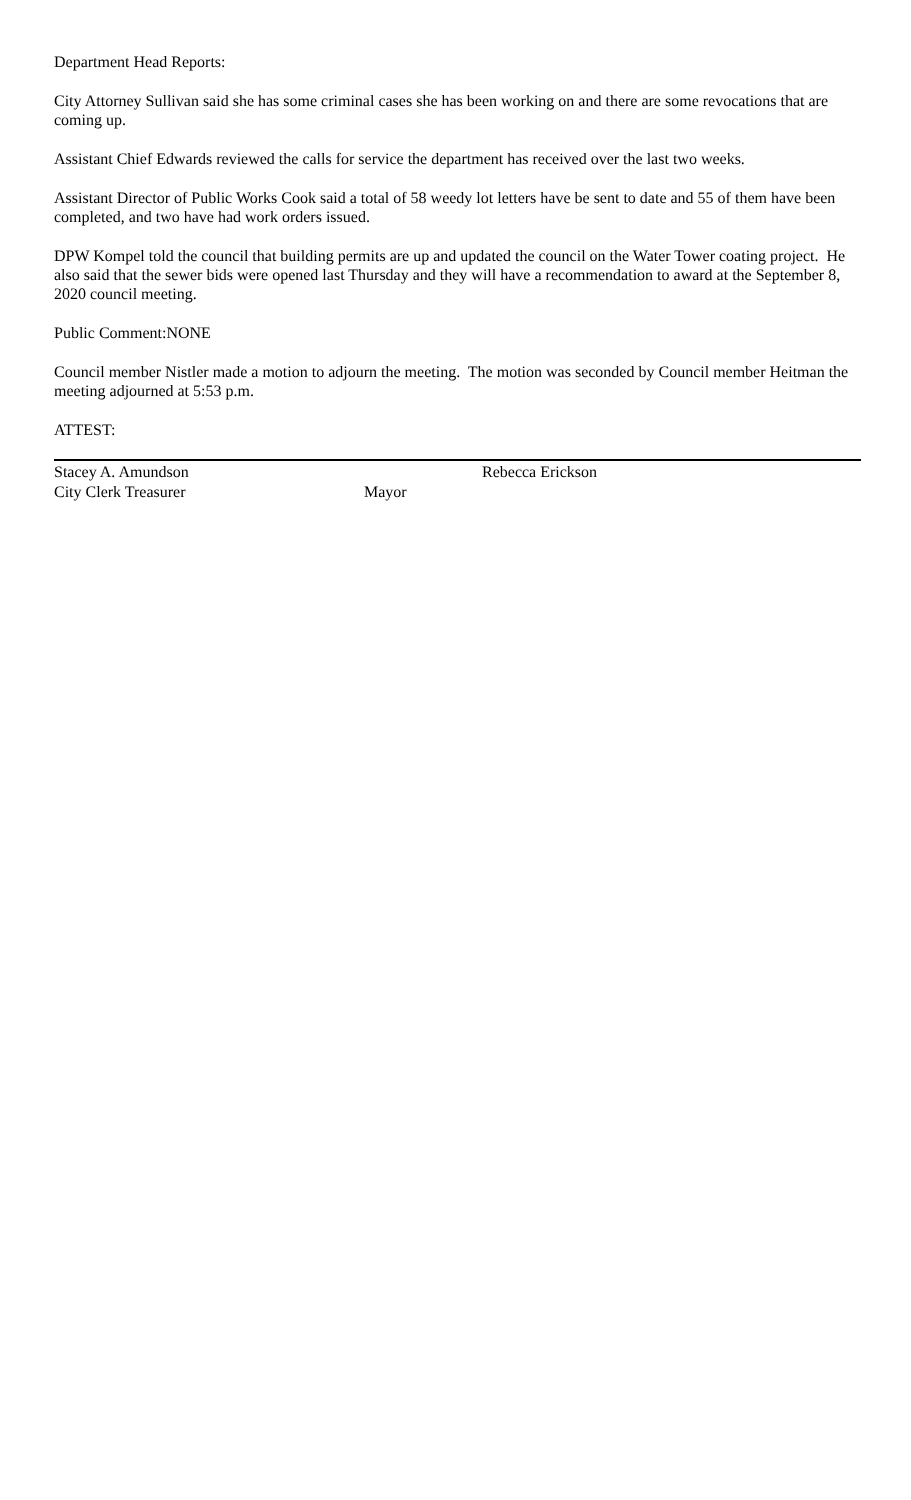Department Head Reports:
City Attorney Sullivan said she has some criminal cases she has been working on and there are some revocations that are coming up.
Assistant Chief Edwards reviewed the calls for service the department has received over the last two weeks.
Assistant Director of Public Works Cook said a total of 58 weedy lot letters have be sent to date and 55 of them have been completed, and two have had work orders issued.
DPW Kompel told the council that building permits are up and updated the council on the Water Tower coating project. He also said that the sewer bids were opened last Thursday and they will have a recommendation to award at the September 8, 2020 council meeting.
Public Comment:NONE
Council member Nistler made a motion to adjourn the meeting. The motion was seconded by Council member Heitman the meeting adjourned at 5:53 p.m.
ATTEST:
Stacey A. Amundson
City Clerk Treasurer
Mayor
Rebecca Erickson